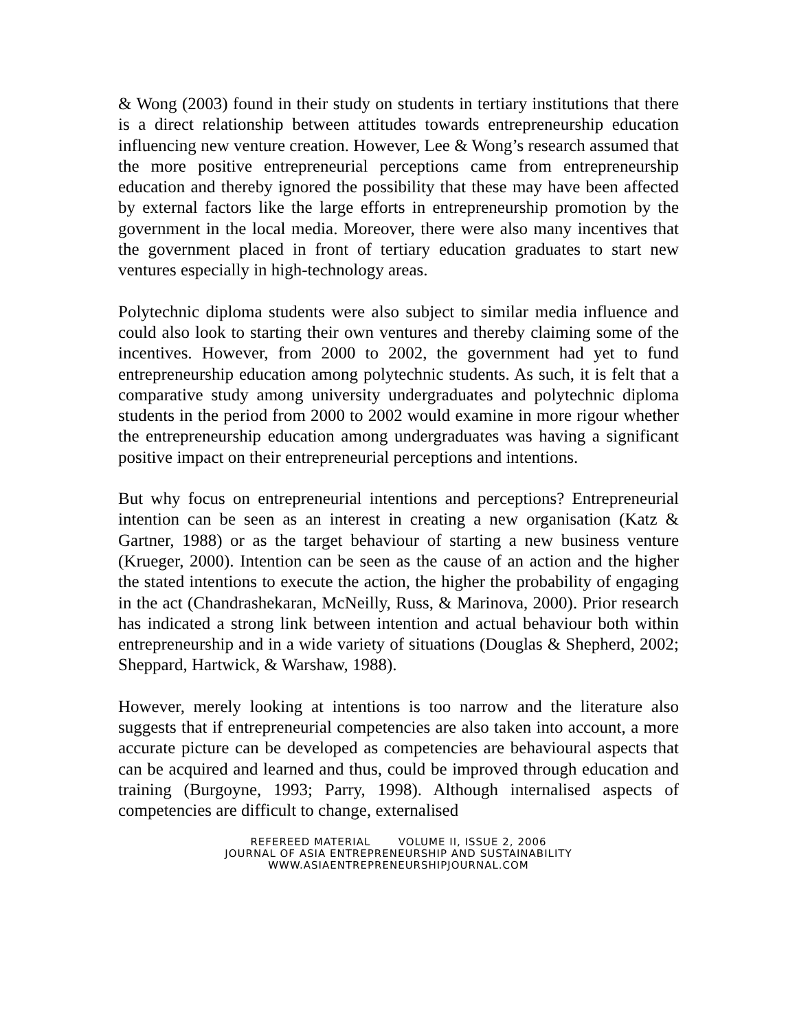& Wong (2003) found in their study on students in tertiary institutions that there is a direct relationship between attitudes towards entrepreneurship education influencing new venture creation. However, Lee & Wong’s research assumed that the more positive entrepreneurial perceptions came from entrepreneurship education and thereby ignored the possibility that these may have been affected by external factors like the large efforts in entrepreneurship promotion by the government in the local media. Moreover, there were also many incentives that the government placed in front of tertiary education graduates to start new ventures especially in high-technology areas.
Polytechnic diploma students were also subject to similar media influence and could also look to starting their own ventures and thereby claiming some of the incentives. However, from 2000 to 2002, the government had yet to fund entrepreneurship education among polytechnic students. As such, it is felt that a comparative study among university undergraduates and polytechnic diploma students in the period from 2000 to 2002 would examine in more rigour whether the entrepreneurship education among undergraduates was having a significant positive impact on their entrepreneurial perceptions and intentions.
But why focus on entrepreneurial intentions and perceptions? Entrepreneurial intention can be seen as an interest in creating a new organisation (Katz & Gartner, 1988) or as the target behaviour of starting a new business venture (Krueger, 2000). Intention can be seen as the cause of an action and the higher the stated intentions to execute the action, the higher the probability of engaging in the act (Chandrashekaran, McNeilly, Russ, & Marinova, 2000). Prior research has indicated a strong link between intention and actual behaviour both within entrepreneurship and in a wide variety of situations (Douglas & Shepherd, 2002; Sheppard, Hartwick, & Warshaw, 1988).
However, merely looking at intentions is too narrow and the literature also suggests that if entrepreneurial competencies are also taken into account, a more accurate picture can be developed as competencies are behavioural aspects that can be acquired and learned and thus, could be improved through education and training (Burgoyne, 1993; Parry, 1998). Although internalised aspects of competencies are difficult to change, externalised
REFEREED MATERIAL VOLUME II, ISSUE 2, 2006
JOURNAL OF ASIA ENTREPRENEURSHIP AND SUSTAINABILITY
WWW.ASIAENTREPRENEURSHIPJOURNAL.COM